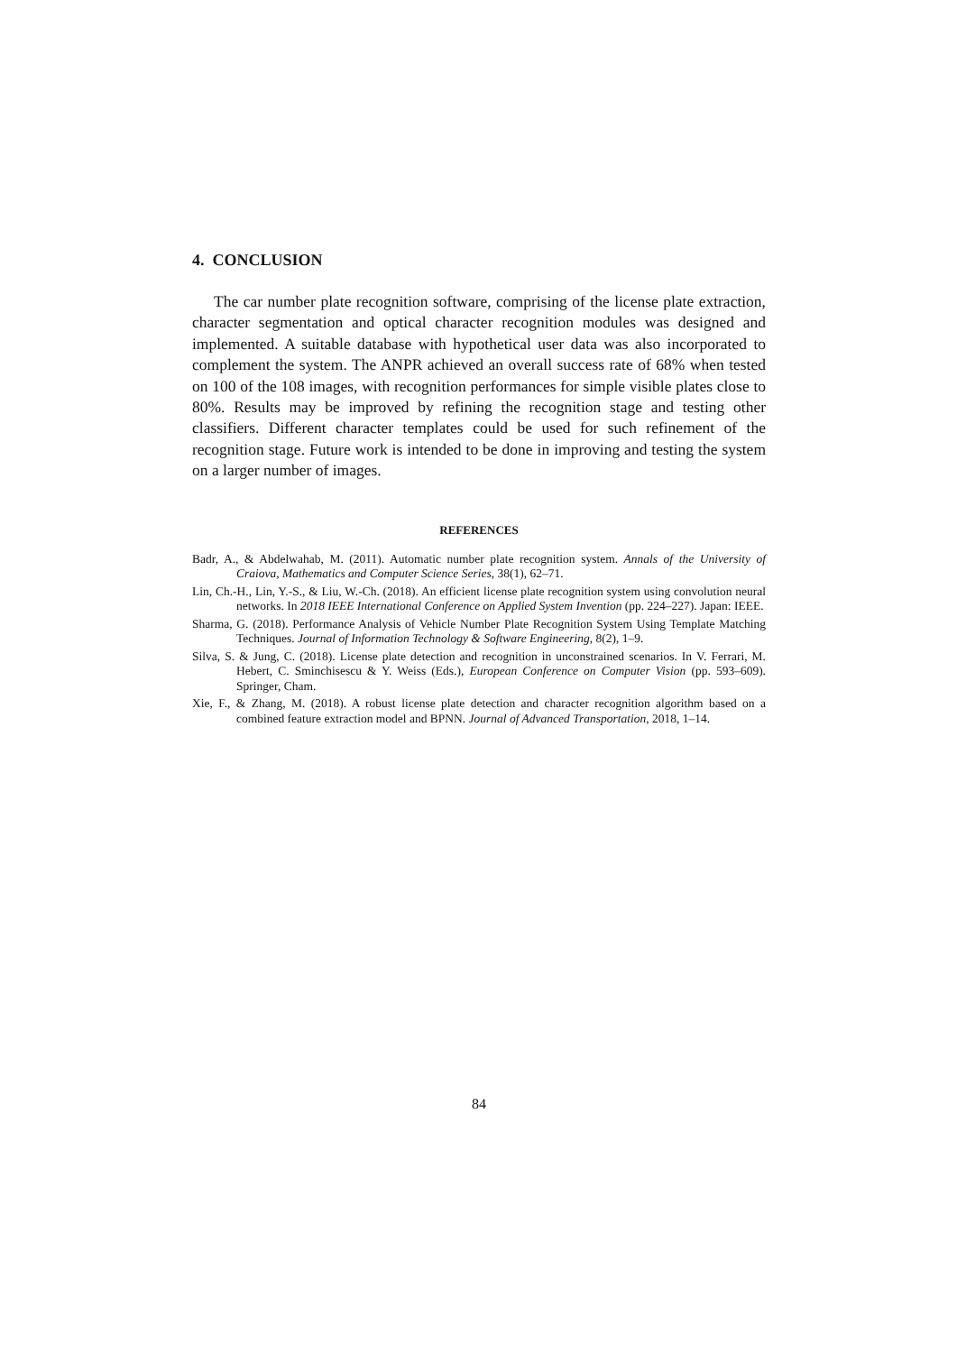4. CONCLUSION
The car number plate recognition software, comprising of the license plate extraction, character segmentation and optical character recognition modules was designed and implemented. A suitable database with hypothetical user data was also incorporated to complement the system. The ANPR achieved an overall success rate of 68% when tested on 100 of the 108 images, with recognition performances for simple visible plates close to 80%. Results may be improved by refining the recognition stage and testing other classifiers. Different character templates could be used for such refinement of the recognition stage. Future work is intended to be done in improving and testing the system on a larger number of images.
REFERENCES
Badr, A., & Abdelwahab, M. (2011). Automatic number plate recognition system. Annals of the University of Craiova, Mathematics and Computer Science Series, 38(1), 62–71.
Lin, Ch.-H., Lin, Y.-S., & Liu, W.-Ch. (2018). An efficient license plate recognition system using convolution neural networks. In 2018 IEEE International Conference on Applied System Invention (pp. 224–227). Japan: IEEE.
Sharma, G. (2018). Performance Analysis of Vehicle Number Plate Recognition System Using Template Matching Techniques. Journal of Information Technology & Software Engineering, 8(2), 1–9.
Silva, S. & Jung, C. (2018). License plate detection and recognition in unconstrained scenarios. In V. Ferrari, M. Hebert, C. Sminchisescu & Y. Weiss (Eds.), European Conference on Computer Vision (pp. 593–609). Springer, Cham.
Xie, F., & Zhang, M. (2018). A robust license plate detection and character recognition algorithm based on a combined feature extraction model and BPNN. Journal of Advanced Transportation, 2018, 1–14.
84